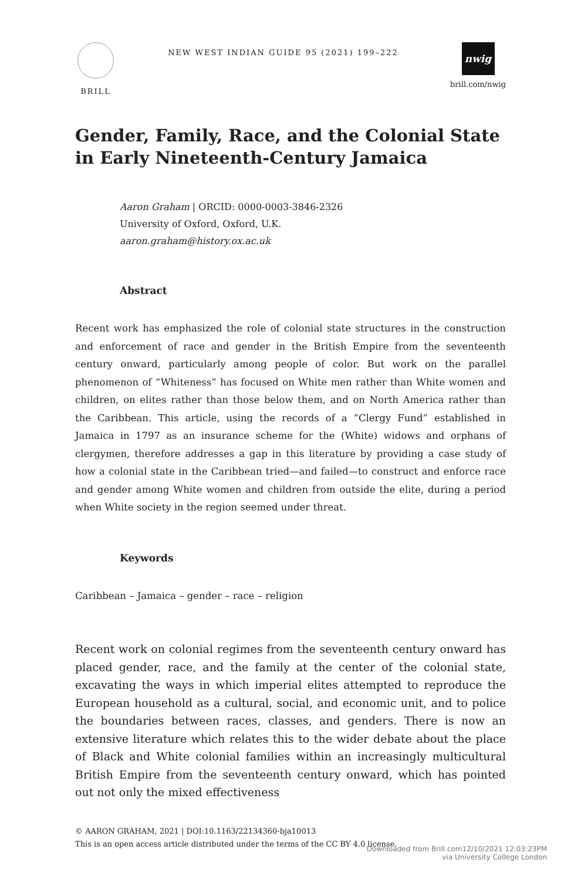BRILL
NEW WEST INDIAN GUIDE 95 (2021) 199–222
nwig
brill.com/nwig
Gender, Family, Race, and the Colonial State
in Early Nineteenth-Century Jamaica
Aaron Graham | ORCID: 0000-0003-3846-2326
University of Oxford, Oxford, U.K.
aaron.graham@history.ox.ac.uk
Abstract
Recent work has emphasized the role of colonial state structures in the construction and enforcement of race and gender in the British Empire from the seventeenth century onward, particularly among people of color. But work on the parallel phenomenon of “Whiteness” has focused on White men rather than White women and children, on elites rather than those below them, and on North America rather than the Caribbean. This article, using the records of a “Clergy Fund” established in Jamaica in 1797 as an insurance scheme for the (White) widows and orphans of clergymen, therefore addresses a gap in this literature by providing a case study of how a colonial state in the Caribbean tried—and failed—to construct and enforce race and gender among White women and children from outside the elite, during a period when White society in the region seemed under threat.
Keywords
Caribbean – Jamaica – gender – race – religion
Recent work on colonial regimes from the seventeenth century onward has placed gender, race, and the family at the center of the colonial state, excavating the ways in which imperial elites attempted to reproduce the European household as a cultural, social, and economic unit, and to police the boundaries between races, classes, and genders. There is now an extensive literature which relates this to the wider debate about the place of Black and White colonial families within an increasingly multicultural British Empire from the seventeenth century onward, which has pointed out not only the mixed effectiveness
© AARON GRAHAM, 2021 | DOI:10.1163/22134360-bja10013
This is an open access article distributed under the terms of the CC BY 4.0 license.
Downloaded from Brill.com12/10/2021 12:03:23PM
via University College London